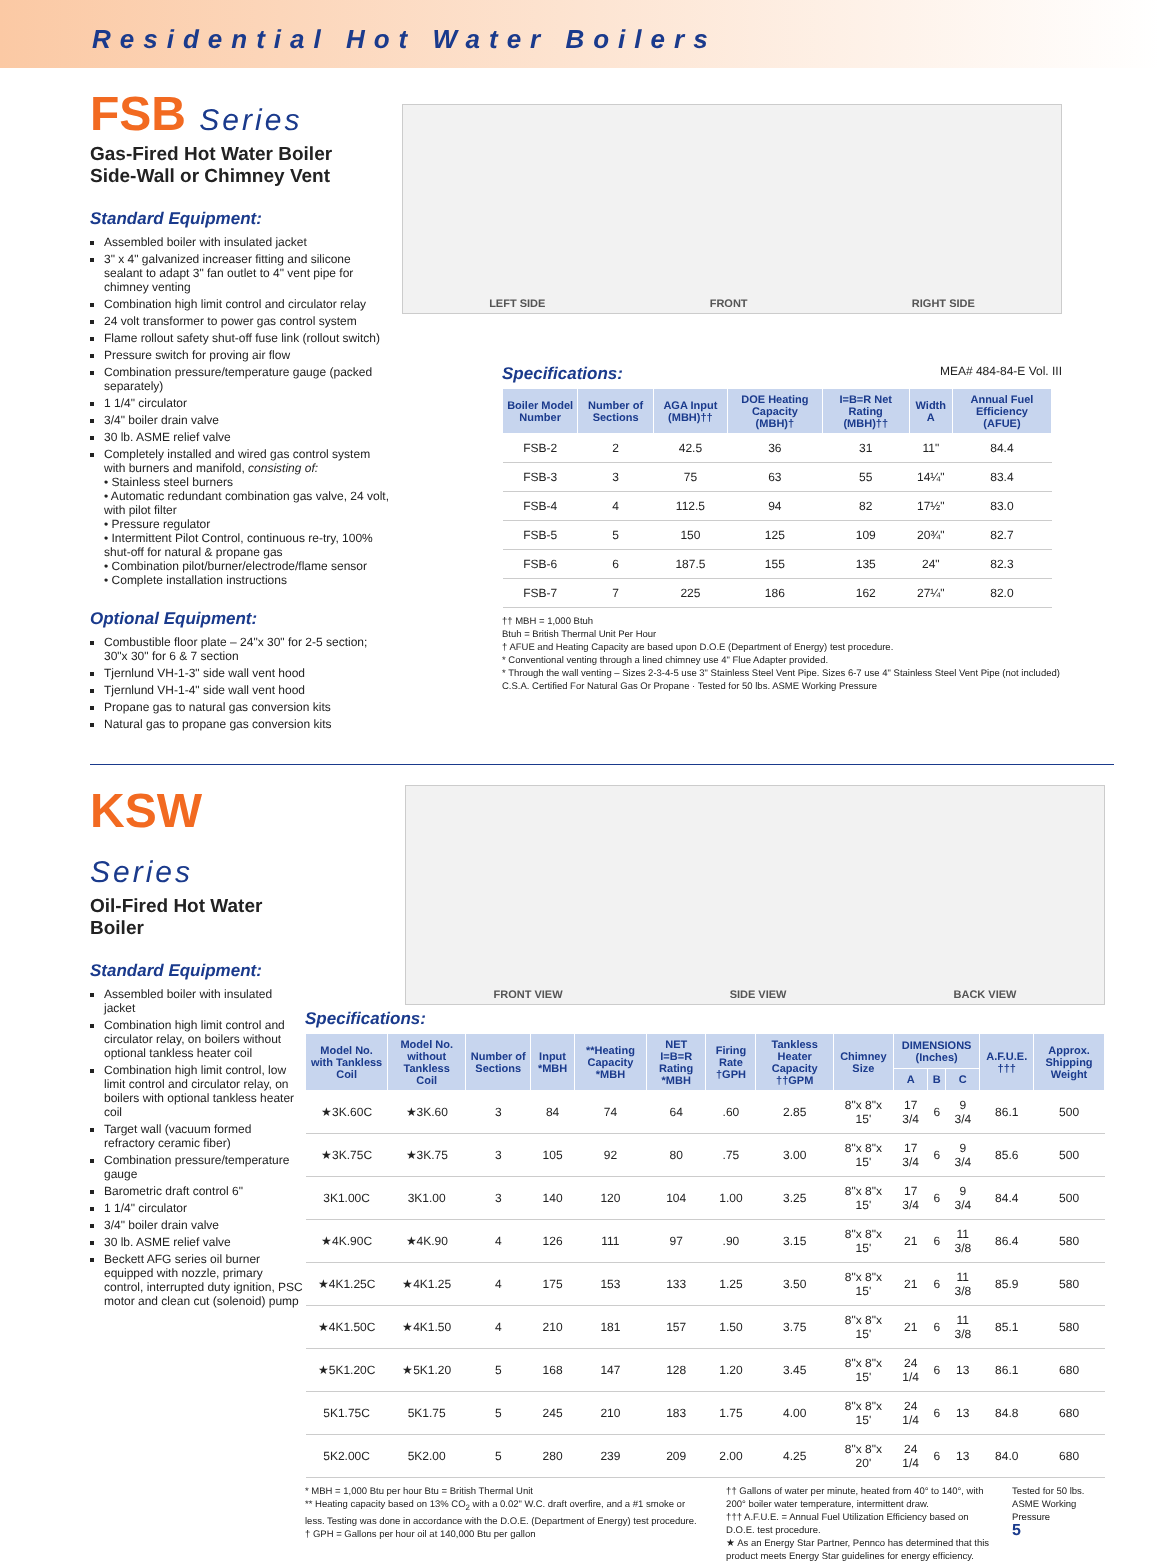Residential Hot Water Boilers
FSB Series
Gas-Fired Hot Water Boiler
Side-Wall or Chimney Vent
Standard Equipment:
Assembled boiler with insulated jacket
3" x 4" galvanized increaser fitting and silicone sealant to adapt 3" fan outlet to 4" vent pipe for chimney venting
Combination high limit control and circulator relay
24 volt transformer to power gas control system
Flame rollout safety shut-off fuse link (rollout switch)
Pressure switch for proving air flow
Combination pressure/temperature gauge (packed separately)
1 1/4" circulator
3/4" boiler drain valve
30 lb. ASME relief valve
Completely installed and wired gas control system with burners and manifold, consisting of:
• Stainless steel burners
• Automatic redundant combination gas valve, 24 volt, with pilot filter
• Pressure regulator
• Intermittent Pilot Control, continuous re-try, 100% shut-off for natural & propane gas
• Combination pilot/burner/electrode/flame sensor
• Complete installation instructions
Optional Equipment:
Combustible floor plate – 24"x 30" for 2-5 section; 30"x 30" for 6 & 7 section
Tjernlund VH-1-3" side wall vent hood
Tjernlund VH-1-4" side wall vent hood
Propane gas to natural gas conversion kits
Natural gas to propane gas conversion kits
LEFT SIDE FRONT RIGHT SIDE
Specifications:
MEA# 484-84-E Vol. III
| Boiler Model Number | Number of Sections | AGA Input (MBH)†† | DOE Heating Capacity (MBH)† | I=B=R Net Rating (MBH)†† | Width A | Annual Fuel Efficiency (AFUE) |
| --- | --- | --- | --- | --- | --- | --- |
| FSB-2 | 2 | 42.5 | 36 | 31 | 11" | 84.4 |
| FSB-3 | 3 | 75 | 63 | 55 | 14¼" | 83.4 |
| FSB-4 | 4 | 112.5 | 94 | 82 | 17½" | 83.0 |
| FSB-5 | 5 | 150 | 125 | 109 | 20¾" | 82.7 |
| FSB-6 | 6 | 187.5 | 155 | 135 | 24" | 82.3 |
| FSB-7 | 7 | 225 | 186 | 162 | 27¼" | 82.0 |
†† MBH = 1,000 Btuh
Btuh = British Thermal Unit Per Hour
† AFUE and Heating Capacity are based upon D.O.E (Department of Energy) test procedure.
* Conventional venting through a lined chimney use 4" Flue Adapter provided.
* Through the wall venting – Sizes 2-3-4-5 use 3" Stainless Steel Vent Pipe. Sizes 6-7 use 4" Stainless Steel Vent Pipe (not included)
C.S.A. Certified For Natural Gas Or Propane · Tested for 50 lbs. ASME Working Pressure
KSW Series
Oil-Fired Hot Water Boiler
Standard Equipment:
Assembled boiler with insulated jacket
Combination high limit control and circulator relay, on boilers without optional tankless heater coil
Combination high limit control, low limit control and circulator relay, on boilers with optional tankless heater coil
Target wall (vacuum formed refractory ceramic fiber)
Combination pressure/temperature gauge
Barometric draft control 6"
1 1/4" circulator
3/4" boiler drain valve
30 lb. ASME relief valve
Beckett AFG series oil burner equipped with nozzle, primary control, interrupted duty ignition, PSC motor and clean cut (solenoid) pump
FRONT VIEW SIDE VIEW BACK VIEW
Specifications:
| Model No. with Tankless Coil | Model No. without Tankless Coil | Number of Sections | Input *MBH | **Heating Capacity *MBH | NET I=B=R Rating *MBH | Firing Rate †GPH | Tankless Heater Capacity ††GPM | Chimney Size | DIMENSIONS (Inches) | | | A.F.U.E. ††† | Approx. Shipping Weight |
| --- | --- | --- | --- | --- | --- | --- | --- | --- | --- | --- | --- | --- | --- |
| | | | | | | | | | A | B | C | | |
| ★3K.60C | ★3K.60 | 3 | 84 | 74 | 64 | .60 | 2.85 | 8"x 8"x 15' | 17 3/4 | 6 | 9 3/4 | 86.1 | 500 |
| ★3K.75C | ★3K.75 | 3 | 105 | 92 | 80 | .75 | 3.00 | 8"x 8"x 15' | 17 3/4 | 6 | 9 3/4 | 85.6 | 500 |
| 3K1.00C | 3K1.00 | 3 | 140 | 120 | 104 | 1.00 | 3.25 | 8"x 8"x 15' | 17 3/4 | 6 | 9 3/4 | 84.4 | 500 |
| ★4K.90C | ★4K.90 | 4 | 126 | 111 | 97 | .90 | 3.15 | 8"x 8"x 15' | 21 | 6 | 11 3/8 | 86.4 | 580 |
| ★4K1.25C | ★4K1.25 | 4 | 175 | 153 | 133 | 1.25 | 3.50 | 8"x 8"x 15' | 21 | 6 | 11 3/8 | 85.9 | 580 |
| ★4K1.50C | ★4K1.50 | 4 | 210 | 181 | 157 | 1.50 | 3.75 | 8"x 8"x 15' | 21 | 6 | 11 3/8 | 85.1 | 580 |
| ★5K1.20C | ★5K1.20 | 5 | 168 | 147 | 128 | 1.20 | 3.45 | 8"x 8"x 15' | 24 1/4 | 6 | 13 | 86.1 | 680 |
| 5K1.75C | 5K1.75 | 5 | 245 | 210 | 183 | 1.75 | 4.00 | 8"x 8"x 15' | 24 1/4 | 6 | 13 | 84.8 | 680 |
| 5K2.00C | 5K2.00 | 5 | 280 | 239 | 209 | 2.00 | 4.25 | 8"x 8"x 20' | 24 1/4 | 6 | 13 | 84.0 | 680 |
* MBH = 1,000 Btu per hour Btu = British Thermal Unit
** Heating capacity based on 13% CO<sub>2</sub> with a 0.02" W.C. draft overfire, and a #1 smoke or less. Testing was done in accordance with the D.O.E. (Department of Energy) test procedure.
† GPH = Gallons per hour oil at 140,000 Btu per gallon
†† Gallons of water per minute, heated from 40° to 140°, with 200° boiler water temperature, intermittent draw.
††† A.F.U.E. = Annual Fuel Utilization Efficiency based on D.O.E. test procedure.
★ As an Energy Star Partner, Pennco has determined that this product meets Energy Star guidelines for energy efficiency.
Tested for 50 lbs. ASME Working Pressure
5